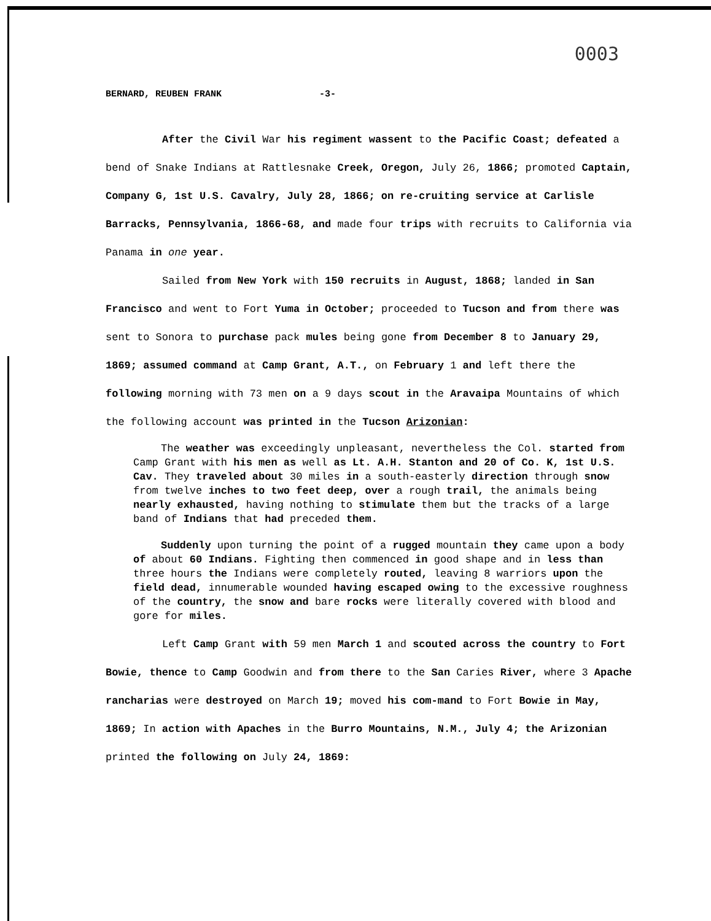0003
BERNARD, REUBEN FRANK -3-
After the Civil War his regiment wassent to the Pacific Coast; defeated a bend of Snake Indians at Rattlesnake Creek, Oregon, July 26, 1866; promoted Captain, Company G, 1st U.S. Cavalry, July 28, 1866; on re-cruiting service at Carlisle Barracks, Pennsylvania, 1866-68, and made four trips with recruits to California via Panama in one year.
Sailed from New York with 150 recruits in August, 1868; landed in San Francisco and went to Fort Yuma in October; proceeded to Tucson and from there was sent to Sonora to purchase pack mules being gone from December 8 to January 29, 1869; assumed command at Camp Grant, A.T., on February 1 and left there the following morning with 73 men on a 9 days scout in the Aravaipa Mountains of which the following account was printed in the Tucson Arizonian:
The weather was exceedingly unpleasant, nevertheless the Col. started from Camp Grant with his men as well as Lt. A.H. Stanton and 20 of Co. K, 1st U.S. Cav. They traveled about 30 miles in a south-easterly direction through snow from twelve inches to two feet deep, over a rough trail, the animals being nearly exhausted, having nothing to stimulate them but the tracks of a large band of Indians that had preceded them.
Suddenly upon turning the point of a rugged mountain they came upon a body of about 60 Indians. Fighting then commenced in good shape and in less than three hours the Indians were completely routed, leaving 8 warriors upon the field dead, innumerable wounded having escaped owing to the excessive roughness of the country, the snow and bare rocks were literally covered with blood and gore for miles.
Left Camp Grant with 59 men March 1 and scouted across the country to Fort Bowie, thence to Camp Goodwin and from there to the San Caries River, where 3 Apache rancharias were destroyed on March 19; moved his com-mand to Fort Bowie in May, 1869; In action with Apaches in the Burro Mountains, N.M., July 4; the Arizonian printed the following on July 24, 1869: